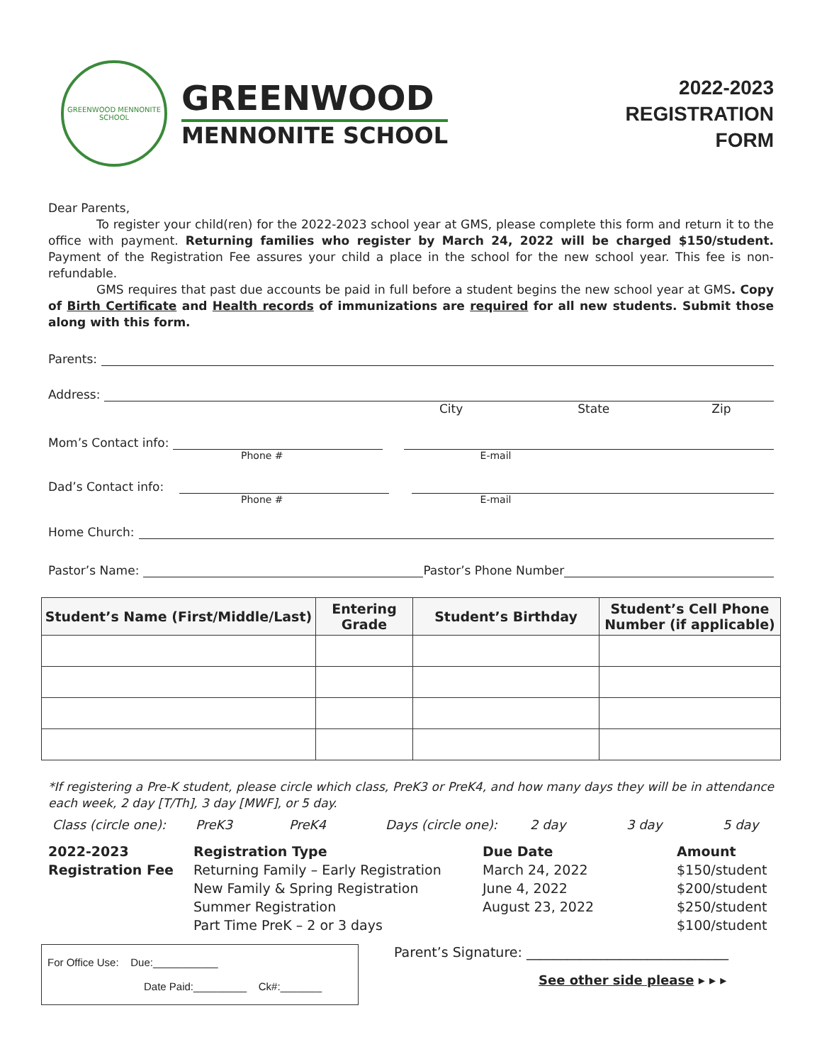GREENWOOD MENNONITE SCHOOL
GREENWOOD
MENNONITE SCHOOL
2022-2023
REGISTRATION
FORM
Dear Parents,
To register your child(ren) for the 2022-2023 school year at GMS, please complete this form and return it to the office with payment. Returning families who register by March 24, 2022 will be charged $150/student. Payment of the Registration Fee assures your child a place in the school for the new school year. This fee is non-refundable.
GMS requires that past due accounts be paid in full before a student begins the new school year at GMS. Copy of Birth Certificate and Health records of immunizations are required for all new students. Submit those along with this form.
Parents:
Address:
City State Zip
Mom’s Contact info:
Phone # E-mail
Dad’s Contact info:
Phone # E-mail
Home Church:
Pastor’s Name: Pastor’s Phone Number
| Student’s Name (First/Middle/Last) | Entering Grade | Student’s Birthday | Student’s Cell Phone Number (if applicable) |
| --- | --- | --- | --- |
*If registering a Pre-K student, please circle which class, PreK3 or PreK4, and how many days they will be in attendance each week, 2 day [T/Th], 3 day [MWF], or 5 day.
Class (circle one): PreK3 PreK4 Days (circle one): 2 day 3 day 5 day
2022-2023
Registration Fee
Registration Type
Returning Family – Early Registration
New Family & Spring Registration
Summer Registration
Part Time PreK – 2 or 3 days
Due Date
March 24, 2022
June 4, 2022
August 23, 2022
Amount
$150/student
$200/student
$250/student
$100/student
For Office Use: Due:___________
Date Paid:_________ Ck#:_______
Parent’s Signature: ______________________________
See other side please ▸ ▸ ▸